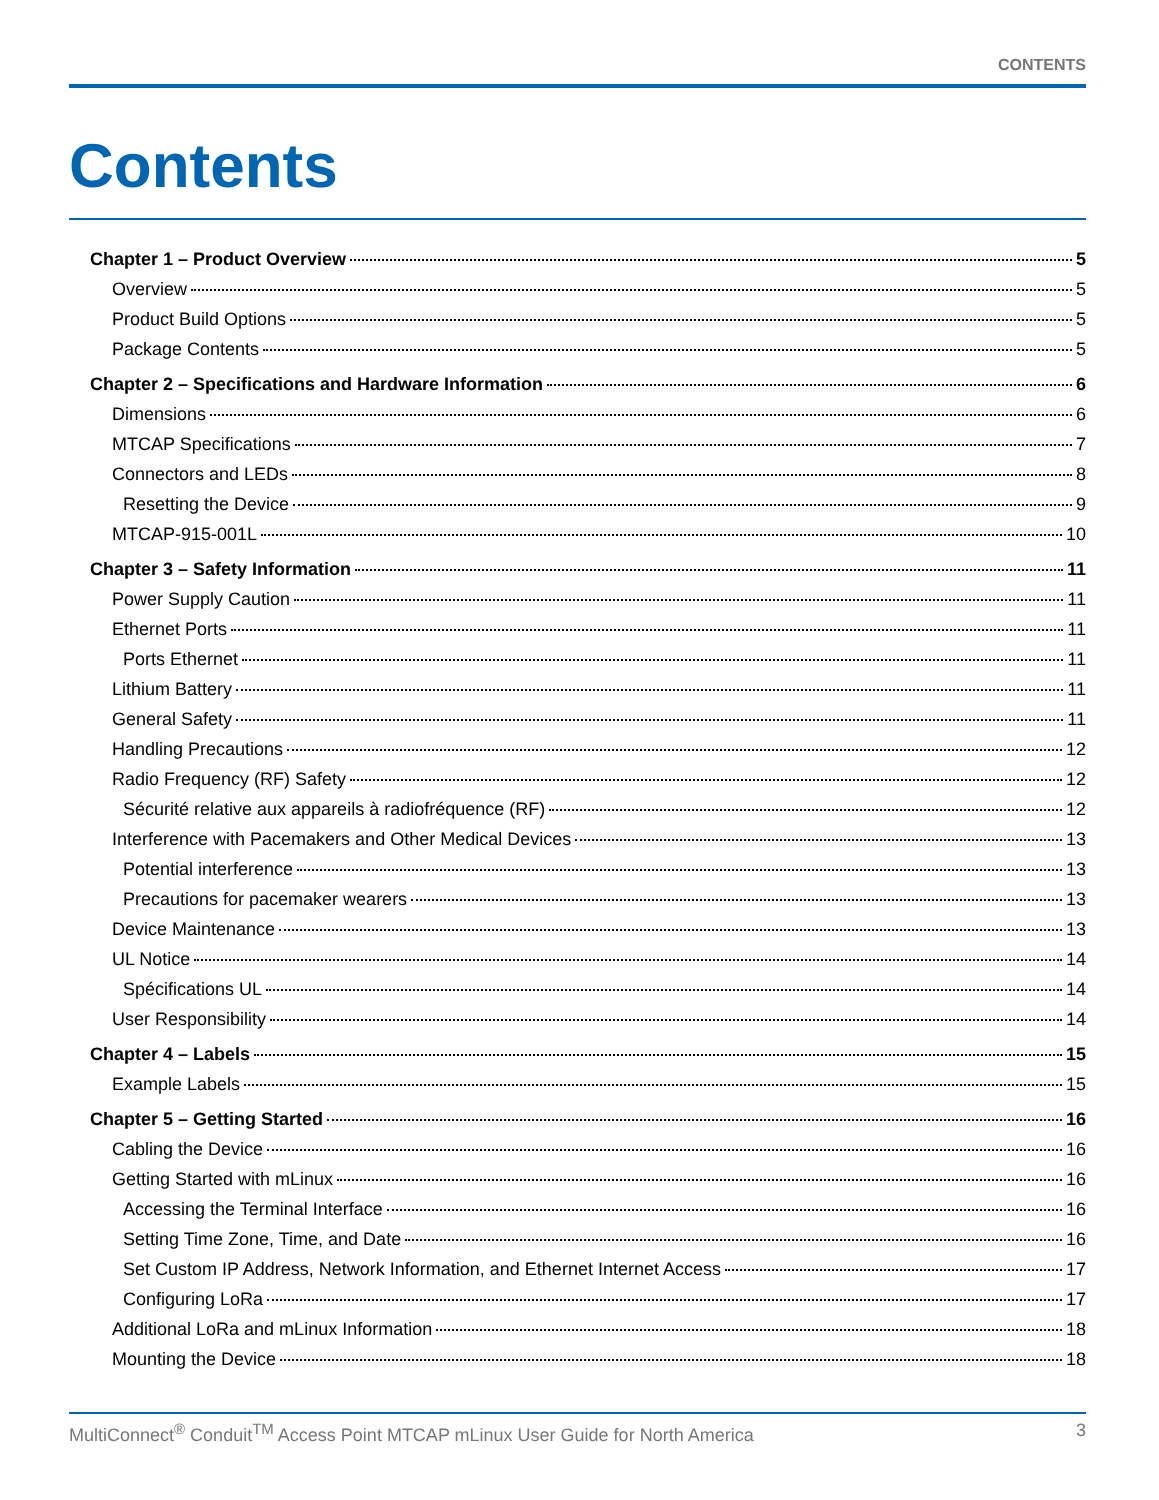CONTENTS
Contents
Chapter 1 – Product Overview 5
Overview 5
Product Build Options 5
Package Contents 5
Chapter 2 – Specifications and Hardware Information 6
Dimensions 6
MTCAP Specifications 7
Connectors and LEDs 8
Resetting the Device 9
MTCAP-915-001L 10
Chapter 3 – Safety Information 11
Power Supply Caution 11
Ethernet Ports 11
Ports Ethernet 11
Lithium Battery 11
General Safety 11
Handling Precautions 12
Radio Frequency (RF) Safety 12
Sécurité relative aux appareils à radiofréquence (RF) 12
Interference with Pacemakers and Other Medical Devices 13
Potential interference 13
Precautions for pacemaker wearers 13
Device Maintenance 13
UL Notice 14
Spécifications UL 14
User Responsibility 14
Chapter 4 – Labels 15
Example Labels 15
Chapter 5 – Getting Started 16
Cabling the Device 16
Getting Started with mLinux 16
Accessing the Terminal Interface 16
Setting Time Zone, Time, and Date 16
Set Custom IP Address, Network Information, and Ethernet Internet Access 17
Configuring LoRa 17
Additional LoRa and mLinux Information 18
Mounting the Device 18
MultiConnect<sup>®</sup> Conduit<sup>TM</sup> Access Point MTCAP mLinux User Guide for North America 3